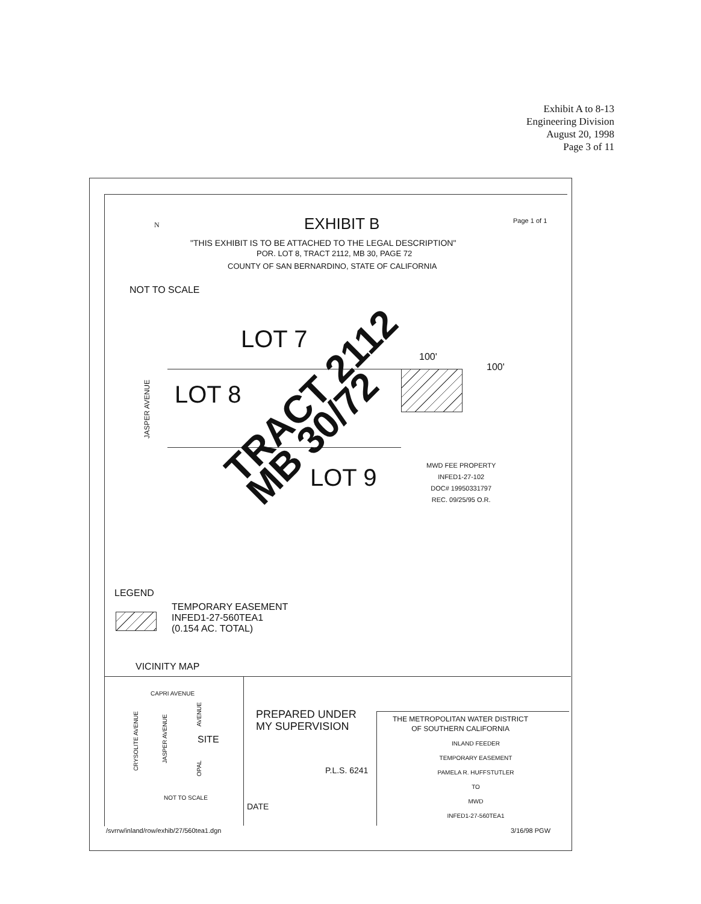Exhibit A to 8-13
Engineering Division
August 20, 1998
Page 3 of 11
EXHIBIT B Page 1 of 1
N
"THIS EXHIBIT IS TO BE ATTACHED TO THE LEGAL DESCRIPTION"
POR. LOT 8, TRACT 2112, MB 30, PAGE 72
COUNTY OF SAN BERNARDINO, STATE OF CALIFORNIA
NOT TO SCALE
LOT 7
LOT 8
LOT 9
JASPER AVENUE
TRACT 2112
MB 30/72
100'
100'
MWD FEE PROPERTY
INFED1-27-102
DOC# 19950331797
REC. 09/25/95 O.R.
LEGEND
TEMPORARY EASEMENT
INFED1-27-560TEA1
(0.154 AC. TOTAL)
VICINITY MAP
CAPRI AVENUE
CRYSOLITE AVENUE
JASPER AVENUE
AVENUE
OPAL
SITE
NOT TO SCALE
PREPARED UNDER
MY SUPERVISION
P.L.S. 6241
DATE
THE METROPOLITAN WATER DISTRICT
OF SOUTHERN CALIFORNIA
INLAND FEEDER
TEMPORARY EASEMENT
PAMELA R. HUFFSTUTLER
TO
MWD
INFED1-27-560TEA1
/svrrw/inland/row/exhib/27/560tea1.dgn 3/16/98 PGW